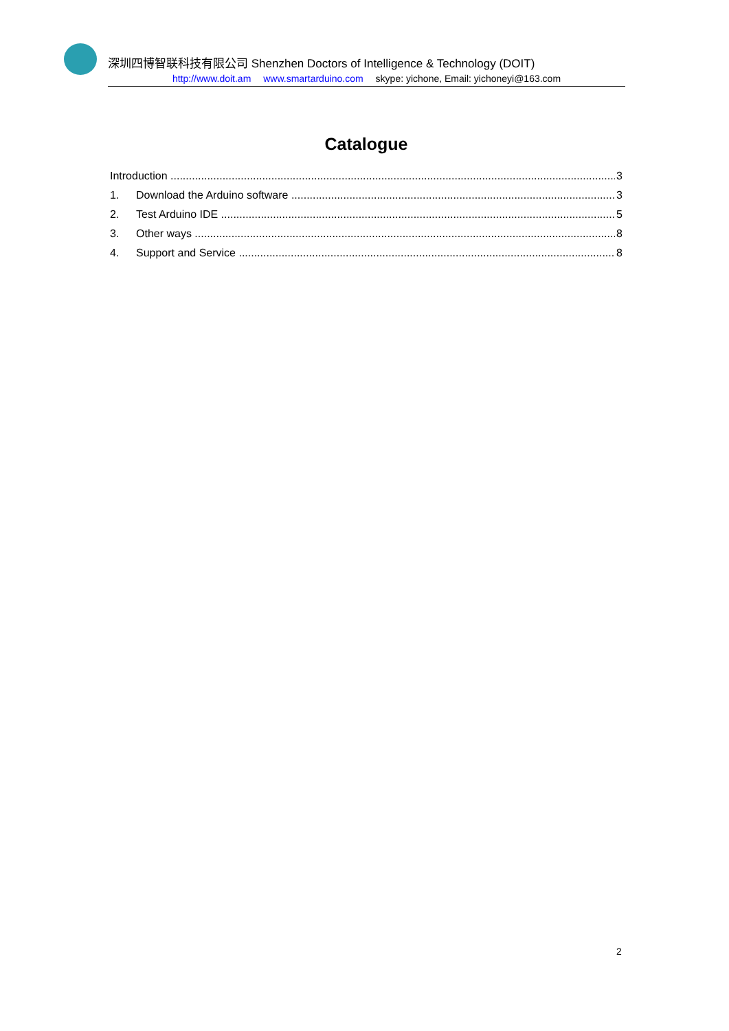深圳四博智联科技有限公司 Shenzhen Doctors of Intelligence & Technology (DOIT)
http://www.doit.am www.smartarduino.com skype: yichone, Email: yichoneyi@163.com
Catalogue
Introduction 3
1. Download the Arduino software 3
2. Test Arduino IDE 5
3. Other ways 8
4. Support and Service 8
2